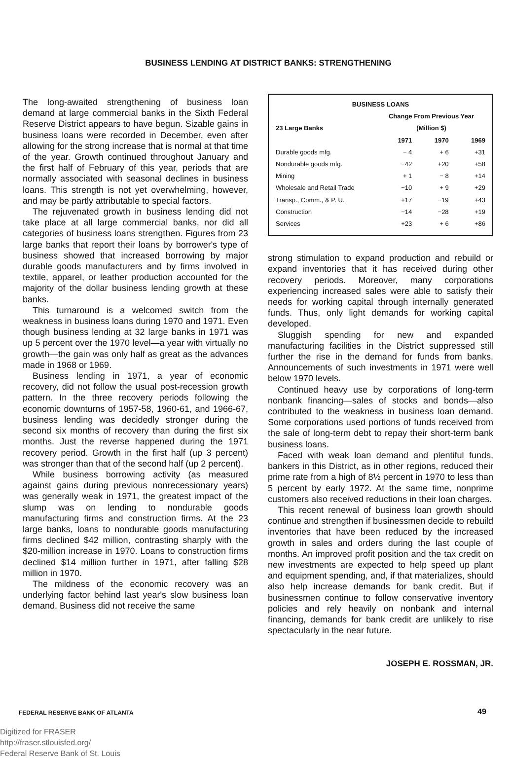BUSINESS LENDING AT DISTRICT BANKS: STRENGTHENING
The long-awaited strengthening of business loan demand at large commercial banks in the Sixth Federal Reserve District appears to have begun. Sizable gains in business loans were recorded in December, even after allowing for the strong increase that is normal at that time of the year. Growth continued throughout January and the first half of February of this year, periods that are normally associated with seasonal declines in business loans. This strength is not yet overwhelming, however, and may be partly attributable to special factors.
The rejuvenated growth in business lending did not take place at all large commercial banks, nor did all categories of business loans strengthen. Figures from 23 large banks that report their loans by borrower's type of business showed that increased borrowing by major durable goods manufacturers and by firms involved in textile, apparel, or leather production accounted for the majority of the dollar business lending growth at these banks.
This turnaround is a welcomed switch from the weakness in business loans during 1970 and 1971. Even though business lending at 32 large banks in 1971 was up 5 percent over the 1970 level—a year with virtually no growth—the gain was only half as great as the advances made in 1968 or 1969.
Business lending in 1971, a year of economic recovery, did not follow the usual post-recession growth pattern. In the three recovery periods following the economic downturns of 1957-58, 1960-61, and 1966-67, business lending was decidedly stronger during the second six months of recovery than during the first six months. Just the reverse happened during the 1971 recovery period. Growth in the first half (up 3 percent) was stronger than that of the second half (up 2 percent).
While business borrowing activity (as measured against gains during previous nonrecessionary years) was generally weak in 1971, the greatest impact of the slump was on lending to nondurable goods manufacturing firms and construction firms. At the 23 large banks, loans to nondurable goods manufacturing firms declined $42 million, contrasting sharply with the $20-million increase in 1970. Loans to construction firms declined $14 million further in 1971, after falling $28 million in 1970.
The mildness of the economic recovery was an underlying factor behind last year's slow business loan demand. Business did not receive the same
| BUSINESS LOANS | | | |
| --- | --- | --- | --- |
| | Change From Previous Year | | |
| 23 Large Banks | (Million $) | | |
| | 1971 | 1970 | 1969 |
| Durable goods mfg. | − 4 | + 6 | +31 |
| Nondurable goods mfg. | −42 | +20 | +58 |
| Mining | + 1 | − 8 | +14 |
| Wholesale and Retail Trade | −10 | + 9 | +29 |
| Transp., Comm., & P. U. | +17 | −19 | +43 |
| Construction | −14 | −28 | +19 |
| Services | +23 | + 6 | +86 |
strong stimulation to expand production and rebuild or expand inventories that it has received during other recovery periods. Moreover, many corporations experiencing increased sales were able to satisfy their needs for working capital through internally generated funds. Thus, only light demands for working capital developed.
Sluggish spending for new and expanded manufacturing facilities in the District suppressed still further the rise in the demand for funds from banks. Announcements of such investments in 1971 were well below 1970 levels.
Continued heavy use by corporations of long-term nonbank financing—sales of stocks and bonds—also contributed to the weakness in business loan demand. Some corporations used portions of funds received from the sale of long-term debt to repay their short-term bank business loans.
Faced with weak loan demand and plentiful funds, bankers in this District, as in other regions, reduced their prime rate from a high of 8½ percent in 1970 to less than 5 percent by early 1972. At the same time, nonprime customers also received reductions in their loan charges.
This recent renewal of business loan growth should continue and strengthen if businessmen decide to rebuild inventories that have been reduced by the increased growth in sales and orders during the last couple of months. An improved profit position and the tax credit on new investments are expected to help speed up plant and equipment spending, and, if that materializes, should also help increase demands for bank credit. But if businessmen continue to follow conservative inventory policies and rely heavily on nonbank and internal financing, demands for bank credit are unlikely to rise spectacularly in the near future.
JOSEPH E. ROSSMAN, JR.
FEDERAL RESERVE BANK OF ATLANTA
49
Digitized for FRASER
http://fraser.stlouisfed.org/
Federal Reserve Bank of St. Louis